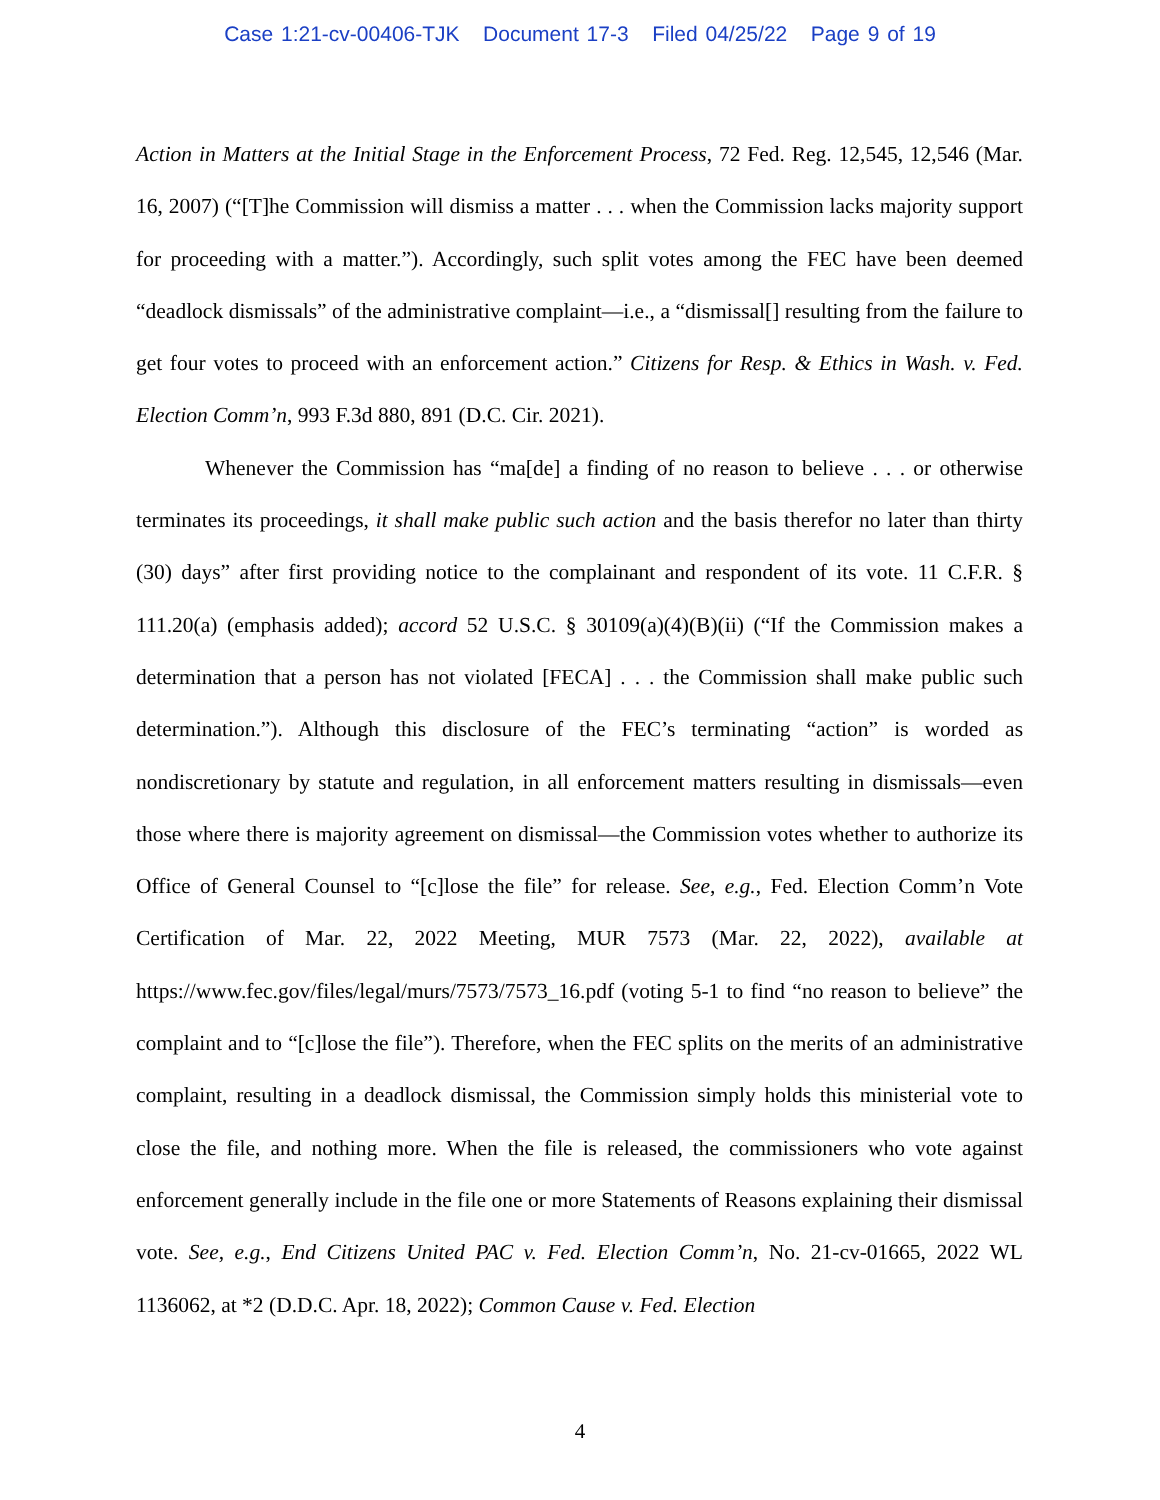Case 1:21-cv-00406-TJK Document 17-3 Filed 04/25/22 Page 9 of 19
Action in Matters at the Initial Stage in the Enforcement Process, 72 Fed. Reg. 12,545, 12,546 (Mar. 16, 2007) (“[T]he Commission will dismiss a matter . . . when the Commission lacks majority support for proceeding with a matter.”). Accordingly, such split votes among the FEC have been deemed “deadlock dismissals” of the administrative complaint—i.e., a “dismissal[] resulting from the failure to get four votes to proceed with an enforcement action.” Citizens for Resp. & Ethics in Wash. v. Fed. Election Comm’n, 993 F.3d 880, 891 (D.C. Cir. 2021).
Whenever the Commission has “ma[de] a finding of no reason to believe . . . or otherwise terminates its proceedings, it shall make public such action and the basis therefor no later than thirty (30) days” after first providing notice to the complainant and respondent of its vote. 11 C.F.R. § 111.20(a) (emphasis added); accord 52 U.S.C. § 30109(a)(4)(B)(ii) (“If the Commission makes a determination that a person has not violated [FECA] . . . the Commission shall make public such determination.”). Although this disclosure of the FEC’s terminating “action” is worded as nondiscretionary by statute and regulation, in all enforcement matters resulting in dismissals—even those where there is majority agreement on dismissal—the Commission votes whether to authorize its Office of General Counsel to “[c]lose the file” for release. See, e.g., Fed. Election Comm’n Vote Certification of Mar. 22, 2022 Meeting, MUR 7573 (Mar. 22, 2022), available at https://www.fec.gov/files/legal/murs/7573/7573_16.pdf (voting 5-1 to find “no reason to believe” the complaint and to “[c]lose the file”). Therefore, when the FEC splits on the merits of an administrative complaint, resulting in a deadlock dismissal, the Commission simply holds this ministerial vote to close the file, and nothing more. When the file is released, the commissioners who vote against enforcement generally include in the file one or more Statements of Reasons explaining their dismissal vote. See, e.g., End Citizens United PAC v. Fed. Election Comm’n, No. 21-cv-01665, 2022 WL 1136062, at *2 (D.D.C. Apr. 18, 2022); Common Cause v. Fed. Election
4